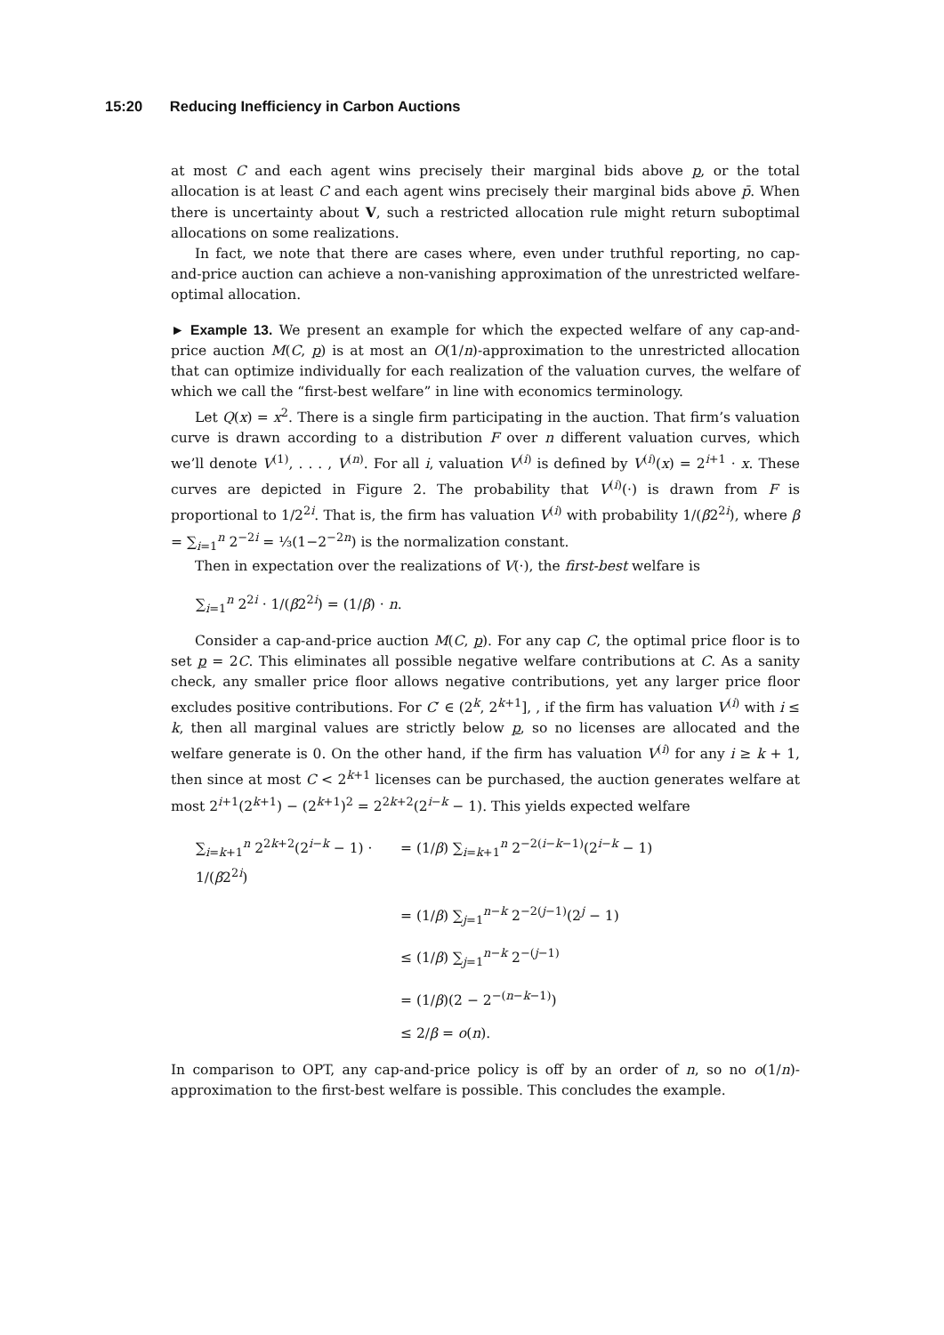15:20 Reducing Inefficiency in Carbon Auctions
at most C and each agent wins precisely their marginal bids above p, or the total allocation is at least C and each agent wins precisely their marginal bids above p̄. When there is uncertainty about V, such a restricted allocation rule might return suboptimal allocations on some realizations.
In fact, we note that there are cases where, even under truthful reporting, no cap-and-price auction can achieve a non-vanishing approximation of the unrestricted welfare-optimal allocation.
► Example 13. We present an example for which the expected welfare of any cap-and-price auction M(C, p) is at most an O(1/n)-approximation to the unrestricted allocation that can optimize individually for each realization of the valuation curves, the welfare of which we call the “first-best welfare” in line with economics terminology.
Let Q(x) = x<sup>2</sup>. There is a single firm participating in the auction. That firm’s valuation curve is drawn according to a distribution F over n different valuation curves, which we’ll denote V<sup>(1)</sup>, . . . , V<sup>(n)</sup>. For all i, valuation V<sup>(i)</sup> is defined by V<sup>(i)</sup>(x) = 2<sup>i+1</sup> · x. These curves are depicted in Figure 2. The probability that V<sup>(i)</sup>(·) is drawn from F is proportional to 1/2<sup>2i</sup>. That is, the firm has valuation V<sup>(i)</sup> with probability 1/(β2<sup>2i</sup>), where β = ∑<sub>i=1</sub><sup>n</sup> 2<sup>−2i</sup> = ⅓(1−2<sup>−2n</sup>) is the normalization constant.
Then in expectation over the realizations of V(·), the first-best welfare is
∑<sub>i=1</sub><sup>n</sup> 2<sup>2i</sup> · 1/(β2<sup>2i</sup>) = (1/β) · n.
Consider a cap-and-price auction M(C, p). For any cap C, the optimal price floor is to set p = 2C. This eliminates all possible negative welfare contributions at C. As a sanity check, any smaller price floor allows negative contributions, yet any larger price floor excludes positive contributions. For C′ ∈ (2<sup>k</sup>, 2<sup>k+1</sup>], , if the firm has valuation V<sup>(i)</sup> with i ≤ k, then all marginal values are strictly below p, so no licenses are allocated and the welfare generate is 0. On the other hand, if the firm has valuation V<sup>(i)</sup> for any i ≥ k + 1, then since at most C < 2<sup>k+1</sup> licenses can be purchased, the auction generates welfare at most 2<sup>i+1</sup>(2<sup>k+1</sup>) − (2<sup>k+1</sup>)<sup>2</sup> = 2<sup>2k+2</sup>(2<sup>i−k</sup> − 1). This yields expected welfare
∑<sub>i=k+1</sub><sup>n</sup> 2<sup>2k+2</sup>(2<sup>i−k</sup> − 1) · 1/(β2<sup>2i</sup>)
= (1/β) ∑<sub>i=k+1</sub><sup>n</sup> 2<sup>−2(i−k−1)</sup>(2<sup>i−k</sup> − 1)
= (1/β) ∑<sub>j=1</sub><sup>n−k</sup> 2<sup>−2(j−1)</sup>(2<sup>j</sup> − 1)
≤ (1/β) ∑<sub>j=1</sub><sup>n−k</sup> 2<sup>−(j−1)</sup>
= (1/β)(2 − 2<sup>−(n−k−1)</sup>)
≤ 2/β = o(n).
In comparison to OPT, any cap-and-price policy is off by an order of n, so no o(1/n)-approximation to the first-best welfare is possible. This concludes the example.